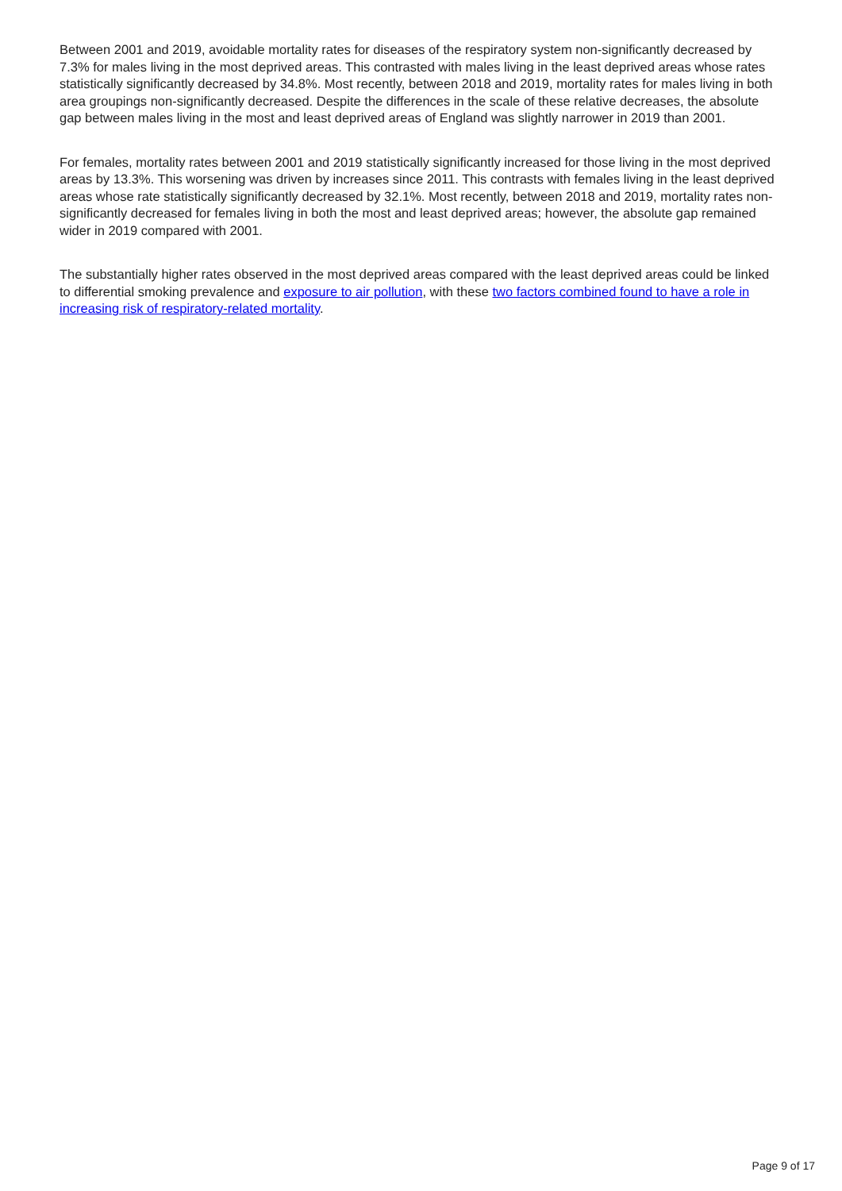Between 2001 and 2019, avoidable mortality rates for diseases of the respiratory system non-significantly decreased by 7.3% for males living in the most deprived areas. This contrasted with males living in the least deprived areas whose rates statistically significantly decreased by 34.8%. Most recently, between 2018 and 2019, mortality rates for males living in both area groupings non-significantly decreased. Despite the differences in the scale of these relative decreases, the absolute gap between males living in the most and least deprived areas of England was slightly narrower in 2019 than 2001.
For females, mortality rates between 2001 and 2019 statistically significantly increased for those living in the most deprived areas by 13.3%. This worsening was driven by increases since 2011. This contrasts with females living in the least deprived areas whose rate statistically significantly decreased by 32.1%. Most recently, between 2018 and 2019, mortality rates non-significantly decreased for females living in both the most and least deprived areas; however, the absolute gap remained wider in 2019 compared with 2001.
The substantially higher rates observed in the most deprived areas compared with the least deprived areas could be linked to differential smoking prevalence and exposure to air pollution, with these two factors combined found to have a role in increasing risk of respiratory-related mortality.
Page 9 of 17